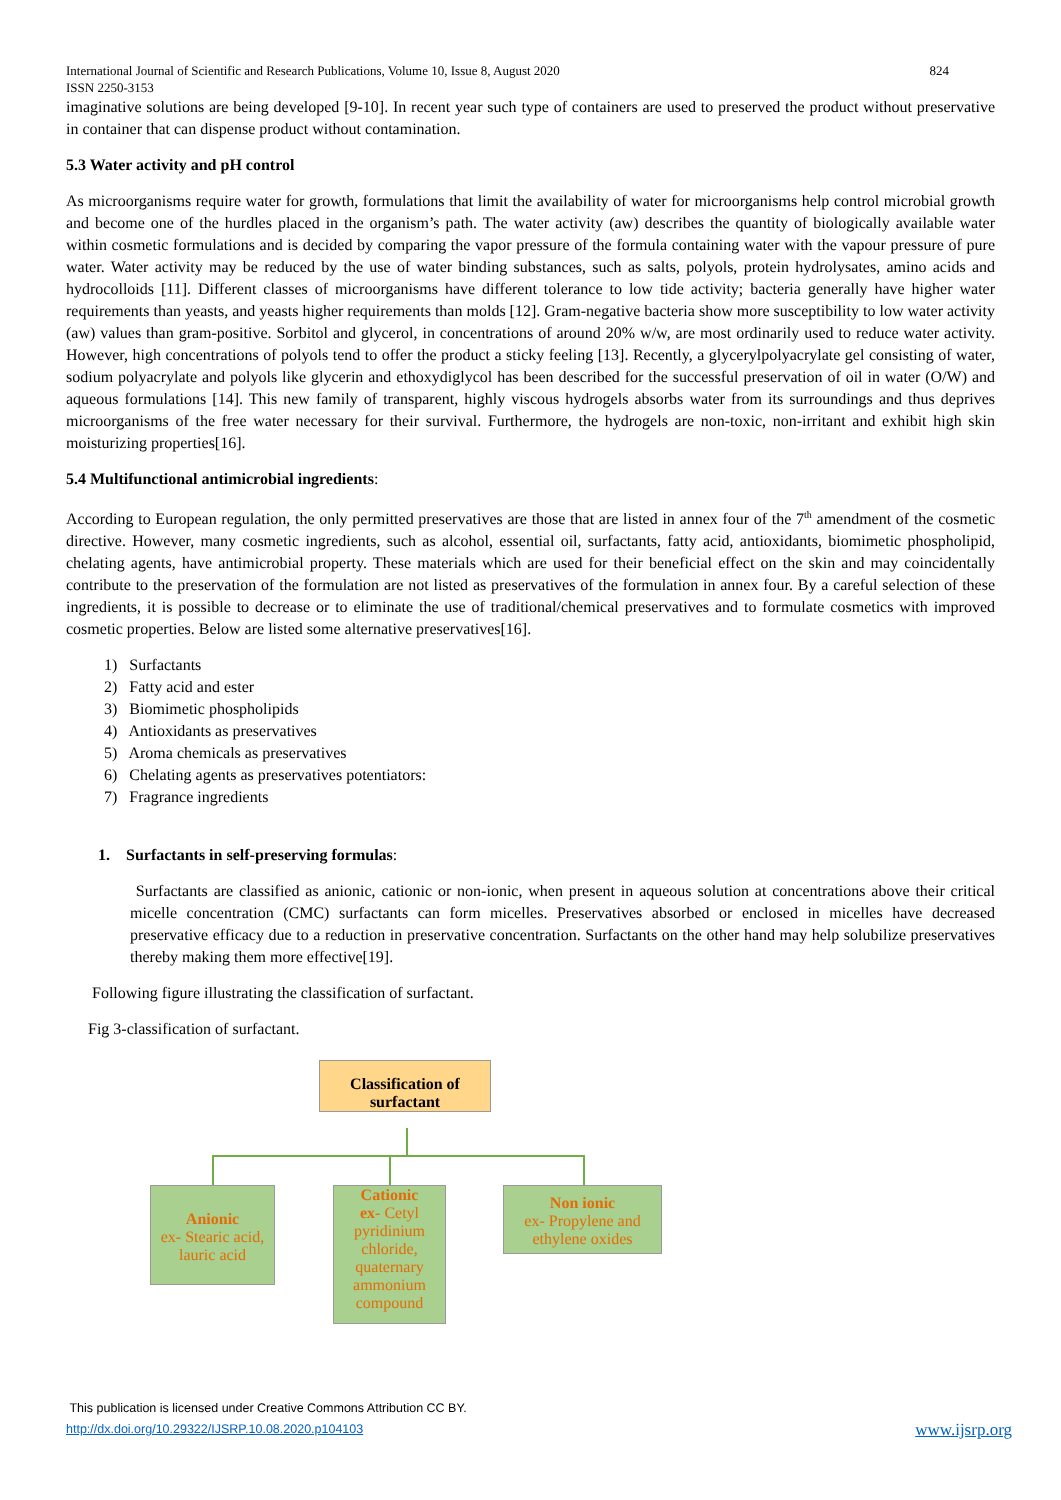International Journal of Scientific and Research Publications, Volume 10, Issue 8, August 2020
ISSN 2250-3153 824
imaginative solutions are being developed [9-10]. In recent year such type of containers are used to preserved the product without preservative in container that can dispense product without contamination.
5.3 Water activity and pH control
As microorganisms require water for growth, formulations that limit the availability of water for microorganisms help control microbial growth and become one of the hurdles placed in the organism’s path. The water activity (aw) describes the quantity of biologically available water within cosmetic formulations and is decided by comparing the vapor pressure of the formula containing water with the vapour pressure of pure water. Water activity may be reduced by the use of water binding substances, such as salts, polyols, protein hydrolysates, amino acids and hydrocolloids [11]. Different classes of microorganisms have different tolerance to low tide activity; bacteria generally have higher water requirements than yeasts, and yeasts higher requirements than molds [12]. Gram-negative bacteria show more susceptibility to low water activity (aw) values than gram-positive. Sorbitol and glycerol, in concentrations of around 20% w/w, are most ordinarily used to reduce water activity. However, high concentrations of polyols tend to offer the product a sticky feeling [13]. Recently, a glycerylpolyacrylate gel consisting of water, sodium polyacrylate and polyols like glycerin and ethoxydiglycol has been described for the successful preservation of oil in water (O/W) and aqueous formulations [14]. This new family of transparent, highly viscous hydrogels absorbs water from its surroundings and thus deprives microorganisms of the free water necessary for their survival. Furthermore, the hydrogels are non-toxic, non-irritant and exhibit high skin moisturizing properties[16].
5.4 Multifunctional antimicrobial ingredients:
According to European regulation, the only permitted preservatives are those that are listed in annex four of the 7<sup>th</sup> amendment of the cosmetic directive. However, many cosmetic ingredients, such as alcohol, essential oil, surfactants, fatty acid, antioxidants, biomimetic phospholipid, chelating agents, have antimicrobial property. These materials which are used for their beneficial effect on the skin and may coincidentally contribute to the preservation of the formulation are not listed as preservatives of the formulation in annex four. By a careful selection of these ingredients, it is possible to decrease or to eliminate the use of traditional/chemical preservatives and to formulate cosmetics with improved cosmetic properties. Below are listed some alternative preservatives[16].
1) Surfactants
2) Fatty acid and ester
3) Biomimetic phospholipids
4) Antioxidants as preservatives
5) Aroma chemicals as preservatives
6) Chelating agents as preservatives potentiators:
7) Fragrance ingredients
1. Surfactants in self-preserving formulas:
Surfactants are classified as anionic, cationic or non-ionic, when present in aqueous solution at concentrations above their critical micelle concentration (CMC) surfactants can form micelles. Preservatives absorbed or enclosed in micelles have decreased preservative efficacy due to a reduction in preservative concentration. Surfactants on the other hand may help solubilize preservatives thereby making them more effective[19].
Following figure illustrating the classification of surfactant.
Fig 3-classification of surfactant.
Classification of surfactant
Anionic
ex- Stearic acid, lauric acid
Cationic
ex- Cetyl pyridinium chloride, quaternary ammonium compound
Non ionic
ex- Propylene and ethylene oxides
This publication is licensed under Creative Commons Attribution CC BY.
http://dx.doi.org/10.29322/IJSRP.10.08.2020.p104103 www.ijsrp.org